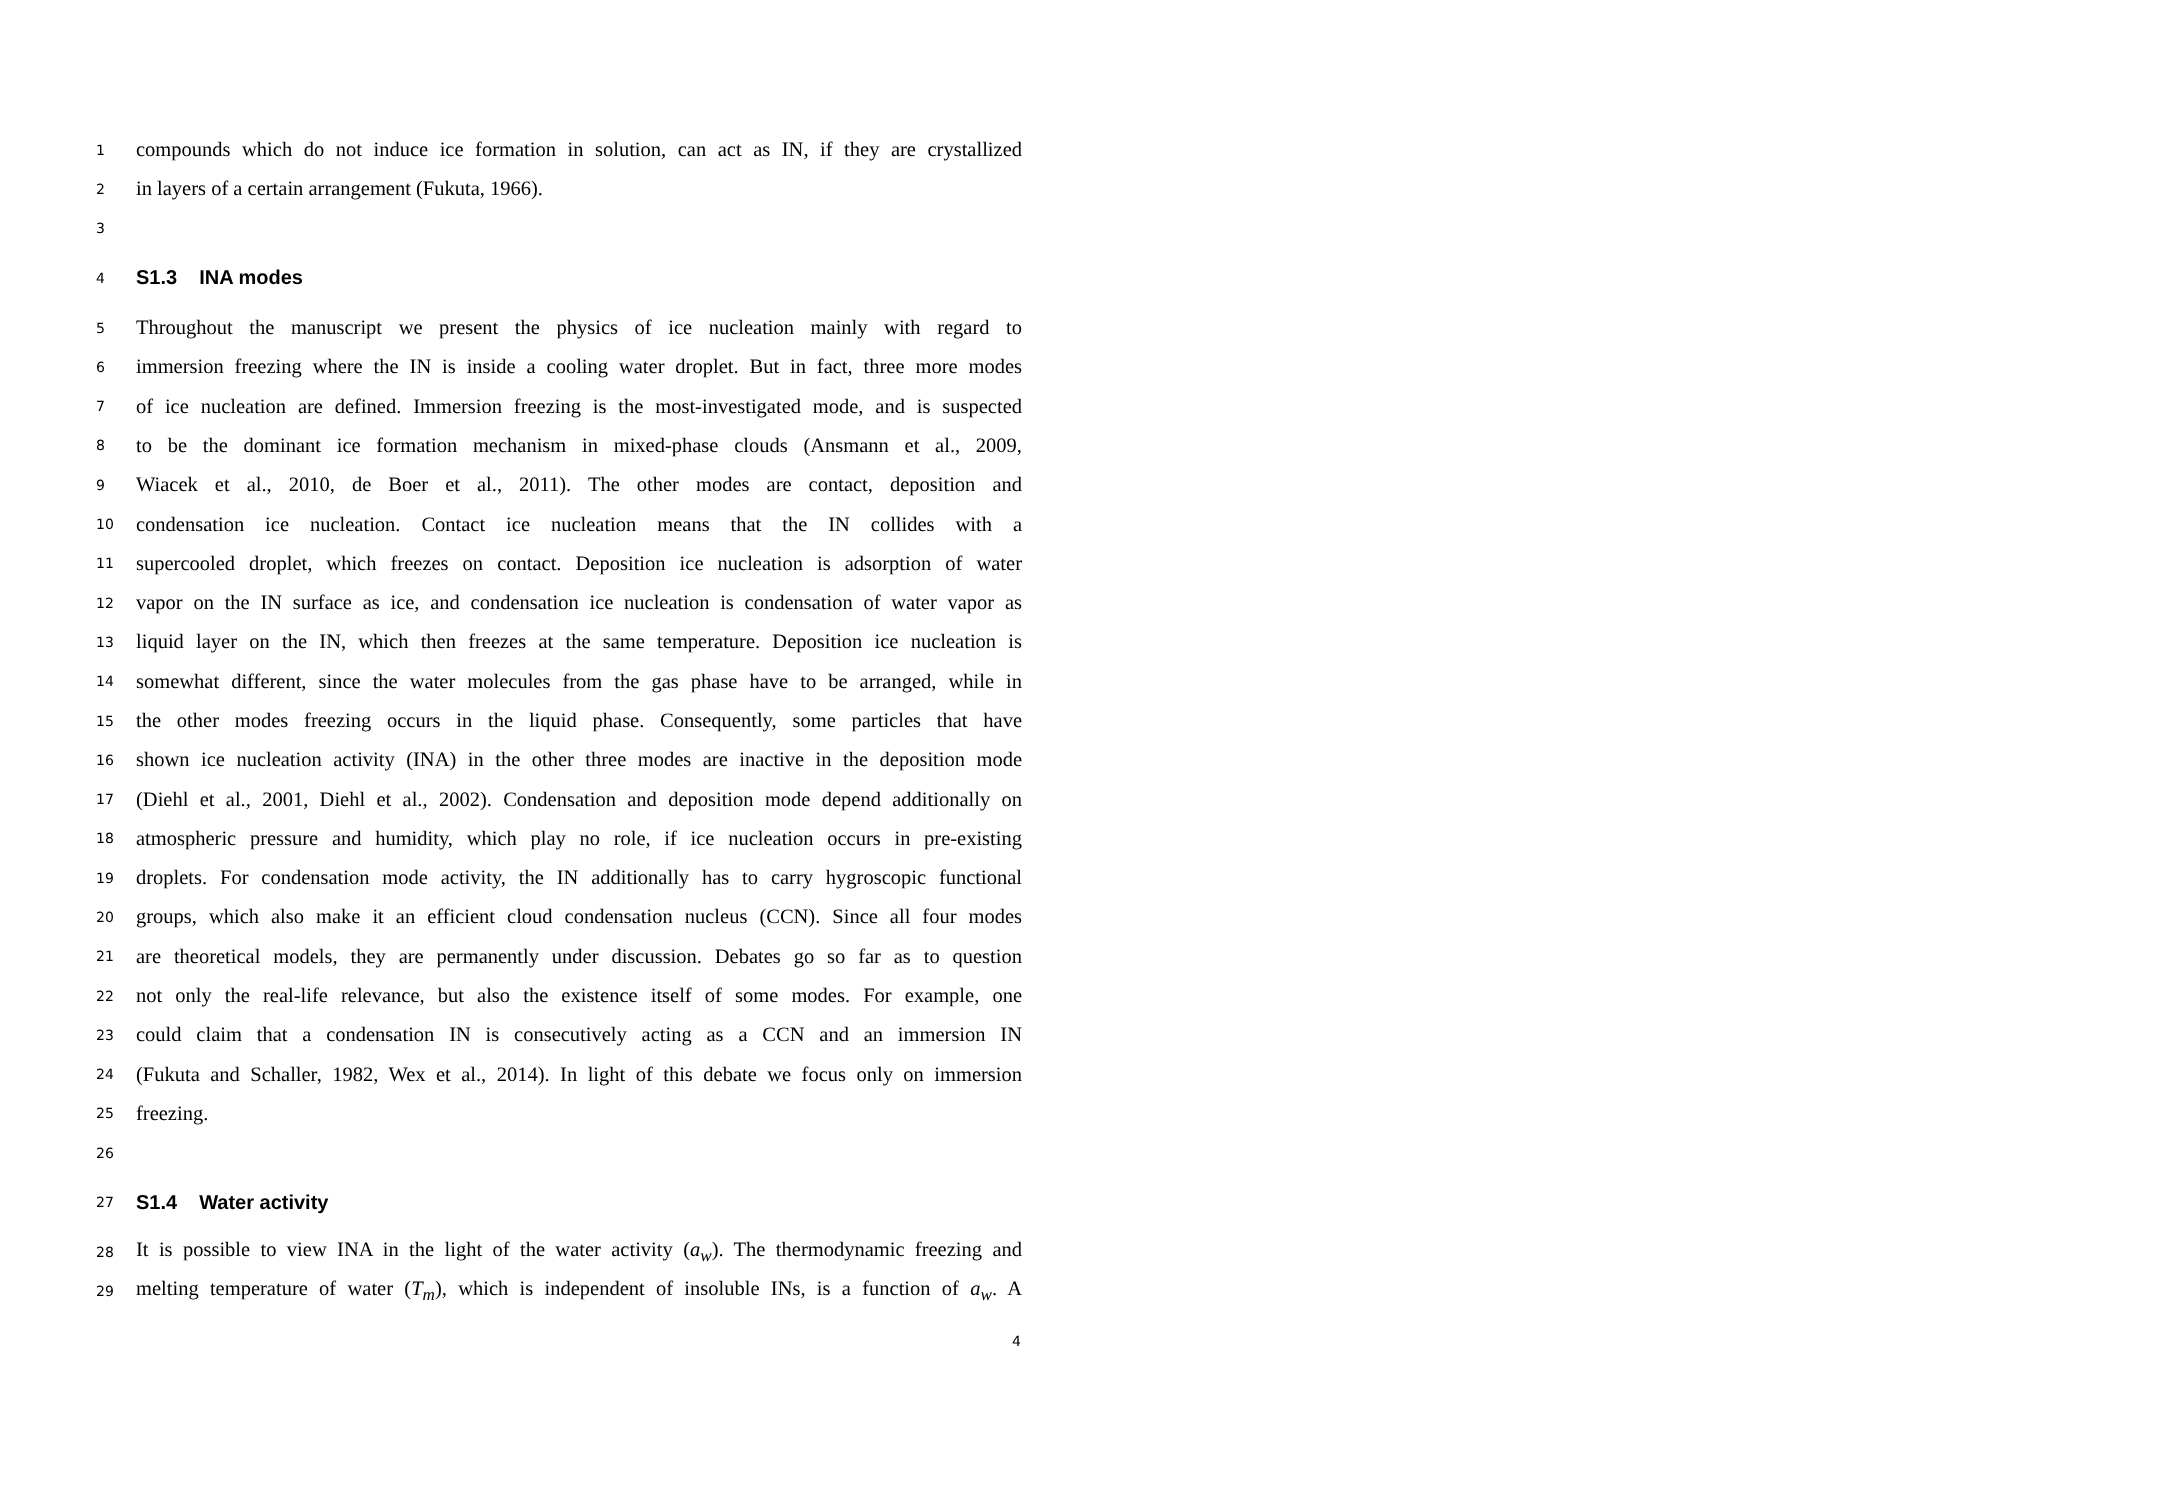1
compounds which do not induce ice formation in solution, can act as IN, if they are crystallized
2
in layers of a certain arrangement (Fukuta, 1966).
3
4
S1.3 INA modes
5
Throughout the manuscript we present the physics of ice nucleation mainly with regard to
6
immersion freezing where the IN is inside a cooling water droplet. But in fact, three more modes
7
of ice nucleation are defined. Immersion freezing is the most-investigated mode, and is suspected
8
to be the dominant ice formation mechanism in mixed-phase clouds (Ansmann et al., 2009,
9
Wiacek et al., 2010, de Boer et al., 2011). The other modes are contact, deposition and
10
condensation ice nucleation. Contact ice nucleation means that the IN collides with a
11
supercooled droplet, which freezes on contact. Deposition ice nucleation is adsorption of water
12
vapor on the IN surface as ice, and condensation ice nucleation is condensation of water vapor as
13
liquid layer on the IN, which then freezes at the same temperature. Deposition ice nucleation is
14
somewhat different, since the water molecules from the gas phase have to be arranged, while in
15
the other modes freezing occurs in the liquid phase. Consequently, some particles that have
16
shown ice nucleation activity (INA) in the other three modes are inactive in the deposition mode
17
(Diehl et al., 2001, Diehl et al., 2002). Condensation and deposition mode depend additionally on
18
atmospheric pressure and humidity, which play no role, if ice nucleation occurs in pre-existing
19
droplets. For condensation mode activity, the IN additionally has to carry hygroscopic functional
20
groups, which also make it an efficient cloud condensation nucleus (CCN). Since all four modes
21
are theoretical models, they are permanently under discussion. Debates go so far as to question
22
not only the real-life relevance, but also the existence itself of some modes. For example, one
23
could claim that a condensation IN is consecutively acting as a CCN and an immersion IN
24
(Fukuta and Schaller, 1982, Wex et al., 2014). In light of this debate we focus only on immersion
25
freezing.
26
27
S1.4 Water activity
28
It is possible to view INA in the light of the water activity (a<sub>w</sub>). The thermodynamic freezing and
29
melting temperature of water (T<sub>m</sub>), which is independent of insoluble INs, is a function of a<sub>w</sub>. A
4